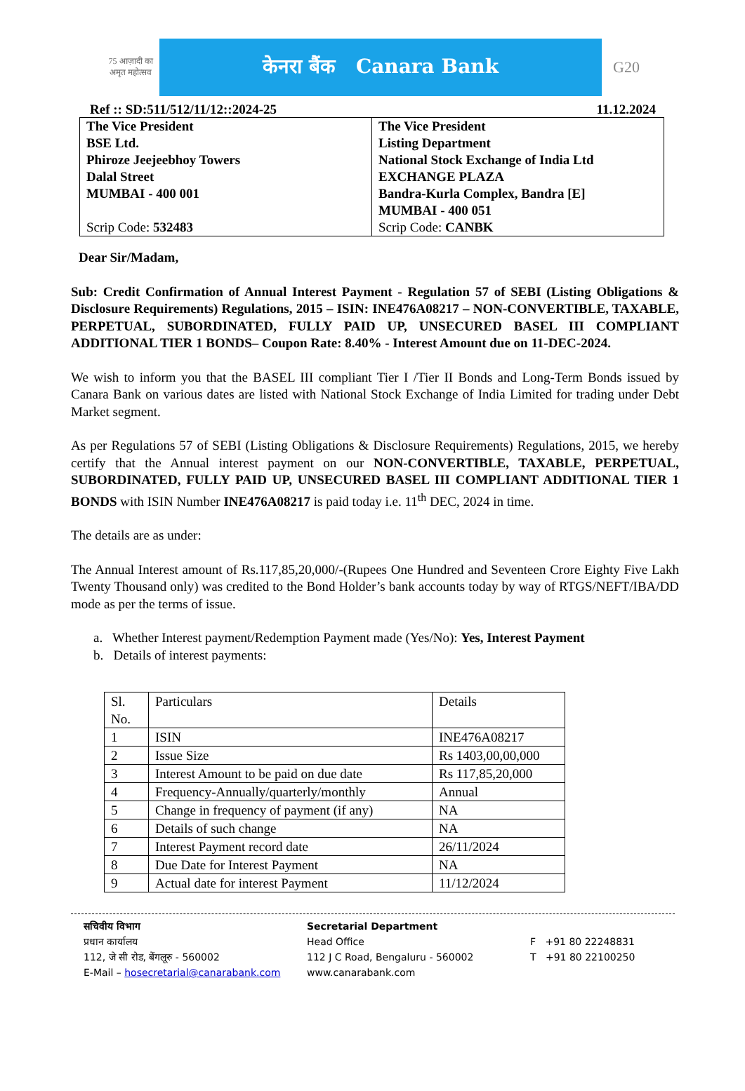75 आज़ादी का अमृत महोत्सव
केनरा बैंक Canara Bank
G20
Ref :: SD:511/512/11/12::2024-25 11.12.2024
| The Vice President BSE Ltd. Phiroze Jeejeebhoy Towers Dalal Street MUMBAI - 400 001 Scrip Code: 532483 | The Vice President Listing Department National Stock Exchange of India Ltd EXCHANGE PLAZA Bandra-Kurla Complex, Bandra [E] MUMBAI - 400 051 Scrip Code: CANBK |
Dear Sir/Madam,
Sub: Credit Confirmation of Annual Interest Payment - Regulation 57 of SEBI (Listing Obligations & Disclosure Requirements) Regulations, 2015 – ISIN: INE476A08217 – NON-CONVERTIBLE, TAXABLE, PERPETUAL, SUBORDINATED, FULLY PAID UP, UNSECURED BASEL III COMPLIANT ADDITIONAL TIER 1 BONDS– Coupon Rate: 8.40% - Interest Amount due on 11-DEC-2024.
We wish to inform you that the BASEL III compliant Tier I /Tier II Bonds and Long-Term Bonds issued by Canara Bank on various dates are listed with National Stock Exchange of India Limited for trading under Debt Market segment.
As per Regulations 57 of SEBI (Listing Obligations & Disclosure Requirements) Regulations, 2015, we hereby certify that the Annual interest payment on our NON-CONVERTIBLE, TAXABLE, PERPETUAL, SUBORDINATED, FULLY PAID UP, UNSECURED BASEL III COMPLIANT ADDITIONAL TIER 1 BONDS with ISIN Number INE476A08217 is paid today i.e. 11<sup>th</sup> DEC, 2024 in time.
The details are as under:
The Annual Interest amount of Rs.117,85,20,000/-(Rupees One Hundred and Seventeen Crore Eighty Five Lakh Twenty Thousand only) was credited to the Bond Holder’s bank accounts today by way of RTGS/NEFT/IBA/DD mode as per the terms of issue.
a. Whether Interest payment/Redemption Payment made (Yes/No): Yes, Interest Payment
b. Details of interest payments:
| Sl. No. | Particulars | Details |
| 1 | ISIN | INE476A08217 |
| 2 | Issue Size | Rs 1403,00,00,000 |
| 3 | Interest Amount to be paid on due date | Rs 117,85,20,000 |
| 4 | Frequency-Annually/quarterly/monthly | Annual |
| 5 | Change in frequency of payment (if any) | NA |
| 6 | Details of such change | NA |
| 7 | Interest Payment record date | 26/11/2024 |
| 8 | Due Date for Interest Payment | NA |
| 9 | Actual date for interest Payment | 11/12/2024 |
सचिवीय विभाग
प्रधान कार्यालय
112, जे सी रोड, बेंगलूरु - 560002
E-Mail – hosecretarial@canarabank.com
Secretarial Department
Head Office
112 J C Road, Bengaluru - 560002
www.canarabank.com
F +91 80 22248831
T +91 80 22100250